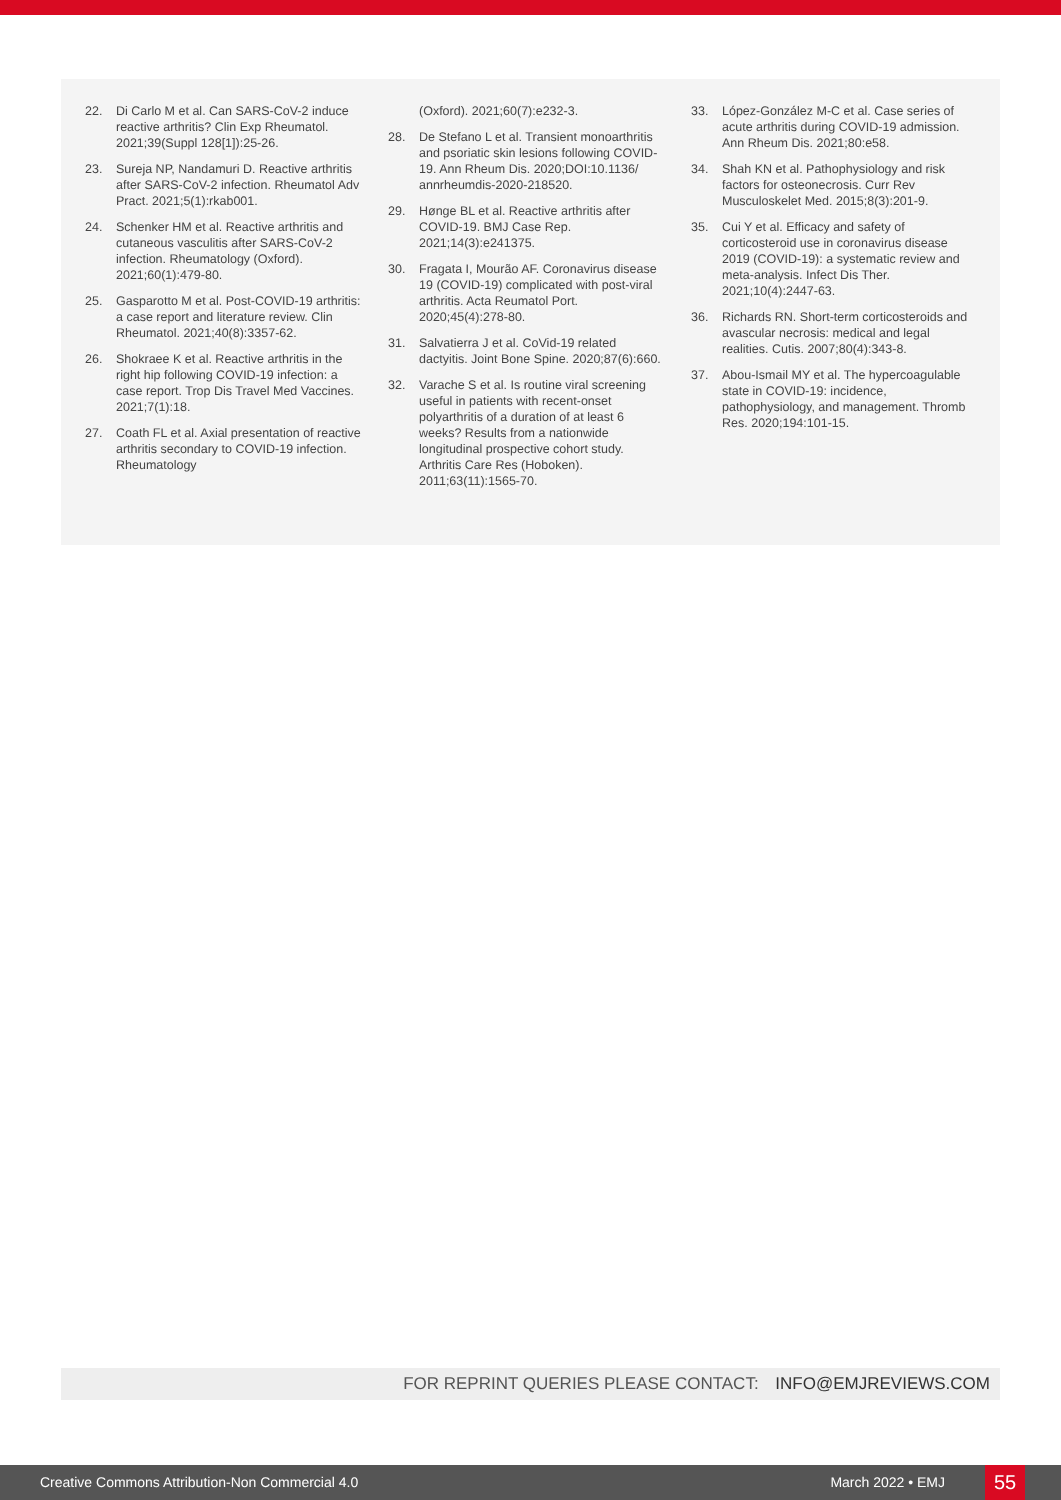22. Di Carlo M et al. Can SARS-CoV-2 induce reactive arthritis? Clin Exp Rheumatol. 2021;39(Suppl 128[1]):25-26.
23. Sureja NP, Nandamuri D. Reactive arthritis after SARS-CoV-2 infection. Rheumatol Adv Pract. 2021;5(1):rkab001.
24. Schenker HM et al. Reactive arthritis and cutaneous vasculitis after SARS-CoV-2 infection. Rheumatology (Oxford). 2021;60(1):479-80.
25. Gasparotto M et al. Post-COVID-19 arthritis: a case report and literature review. Clin Rheumatol. 2021;40(8):3357-62.
26. Shokraee K et al. Reactive arthritis in the right hip following COVID-19 infection: a case report. Trop Dis Travel Med Vaccines. 2021;7(1):18.
27. Coath FL et al. Axial presentation of reactive arthritis secondary to COVID-19 infection. Rheumatology
(Oxford). 2021;60(7):e232-3.
28. De Stefano L et al. Transient monoarthritis and psoriatic skin lesions following COVID-19. Ann Rheum Dis. 2020;DOI:10.1136/ annrheumdis-2020-218520.
29. Hønge BL et al. Reactive arthritis after COVID-19. BMJ Case Rep. 2021;14(3):e241375.
30. Fragata I, Mourão AF. Coronavirus disease 19 (COVID-19) complicated with post-viral arthritis. Acta Reumatol Port. 2020;45(4):278-80.
31. Salvatierra J et al. CoVid-19 related dactyitis. Joint Bone Spine. 2020;87(6):660.
32. Varache S et al. Is routine viral screening useful in patients with recent-onset polyarthritis of a duration of at least 6 weeks? Results from a nationwide longitudinal prospective cohort study. Arthritis Care Res (Hoboken). 2011;63(11):1565-70.
33. López-González M-C et al. Case series of acute arthritis during COVID-19 admission. Ann Rheum Dis. 2021;80:e58.
34. Shah KN et al. Pathophysiology and risk factors for osteonecrosis. Curr Rev Musculoskelet Med. 2015;8(3):201-9.
35. Cui Y et al. Efficacy and safety of corticosteroid use in coronavirus disease 2019 (COVID-19): a systematic review and meta-analysis. Infect Dis Ther. 2021;10(4):2447-63.
36. Richards RN. Short-term corticosteroids and avascular necrosis: medical and legal realities. Cutis. 2007;80(4):343-8.
37. Abou-Ismail MY et al. The hypercoagulable state in COVID-19: incidence, pathophysiology, and management. Thromb Res. 2020;194:101-15.
FOR REPRINT QUERIES PLEASE CONTACT: INFO@EMJREVIEWS.COM
Creative Commons Attribution-Non Commercial 4.0 March 2022 • EMJ 55